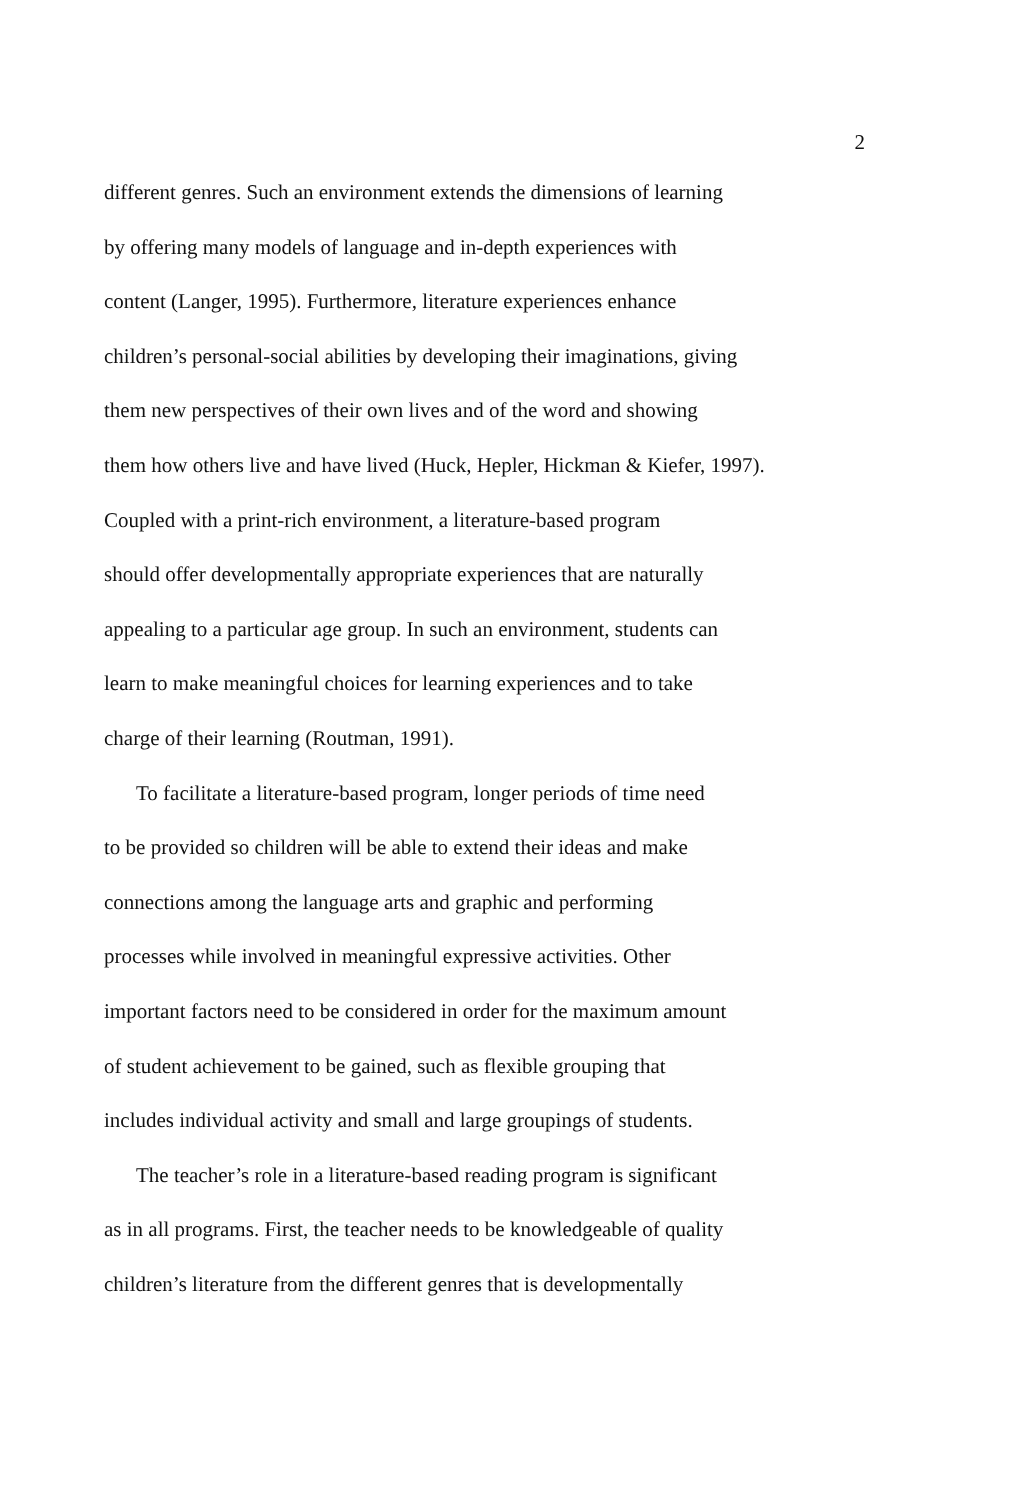2
different genres. Such an environment extends the dimensions of learning
by offering many models of language and in-depth experiences with
content (Langer, 1995). Furthermore, literature experiences enhance
children’s personal-social abilities by developing their imaginations, giving
them new perspectives of their own lives and of the word and showing
them how others live and have lived (Huck, Hepler, Hickman & Kiefer, 1997).
Coupled with a print-rich environment, a literature-based program
should offer developmentally appropriate experiences that are naturally
appealing to a particular age group. In such an environment, students can
learn to make meaningful choices for learning experiences and to take
charge of their learning (Routman, 1991).
To facilitate a literature-based program, longer periods of time need
to be provided so children will be able to extend their ideas and make
connections among the language arts and graphic and performing
processes while involved in meaningful expressive activities. Other
important factors need to be considered in order for the maximum amount
of student achievement to be gained, such as flexible grouping that
includes individual activity and small and large groupings of students.
The teacher’s role in a literature-based reading program is significant
as in all programs. First, the teacher needs to be knowledgeable of quality
children’s literature from the different genres that is developmentally